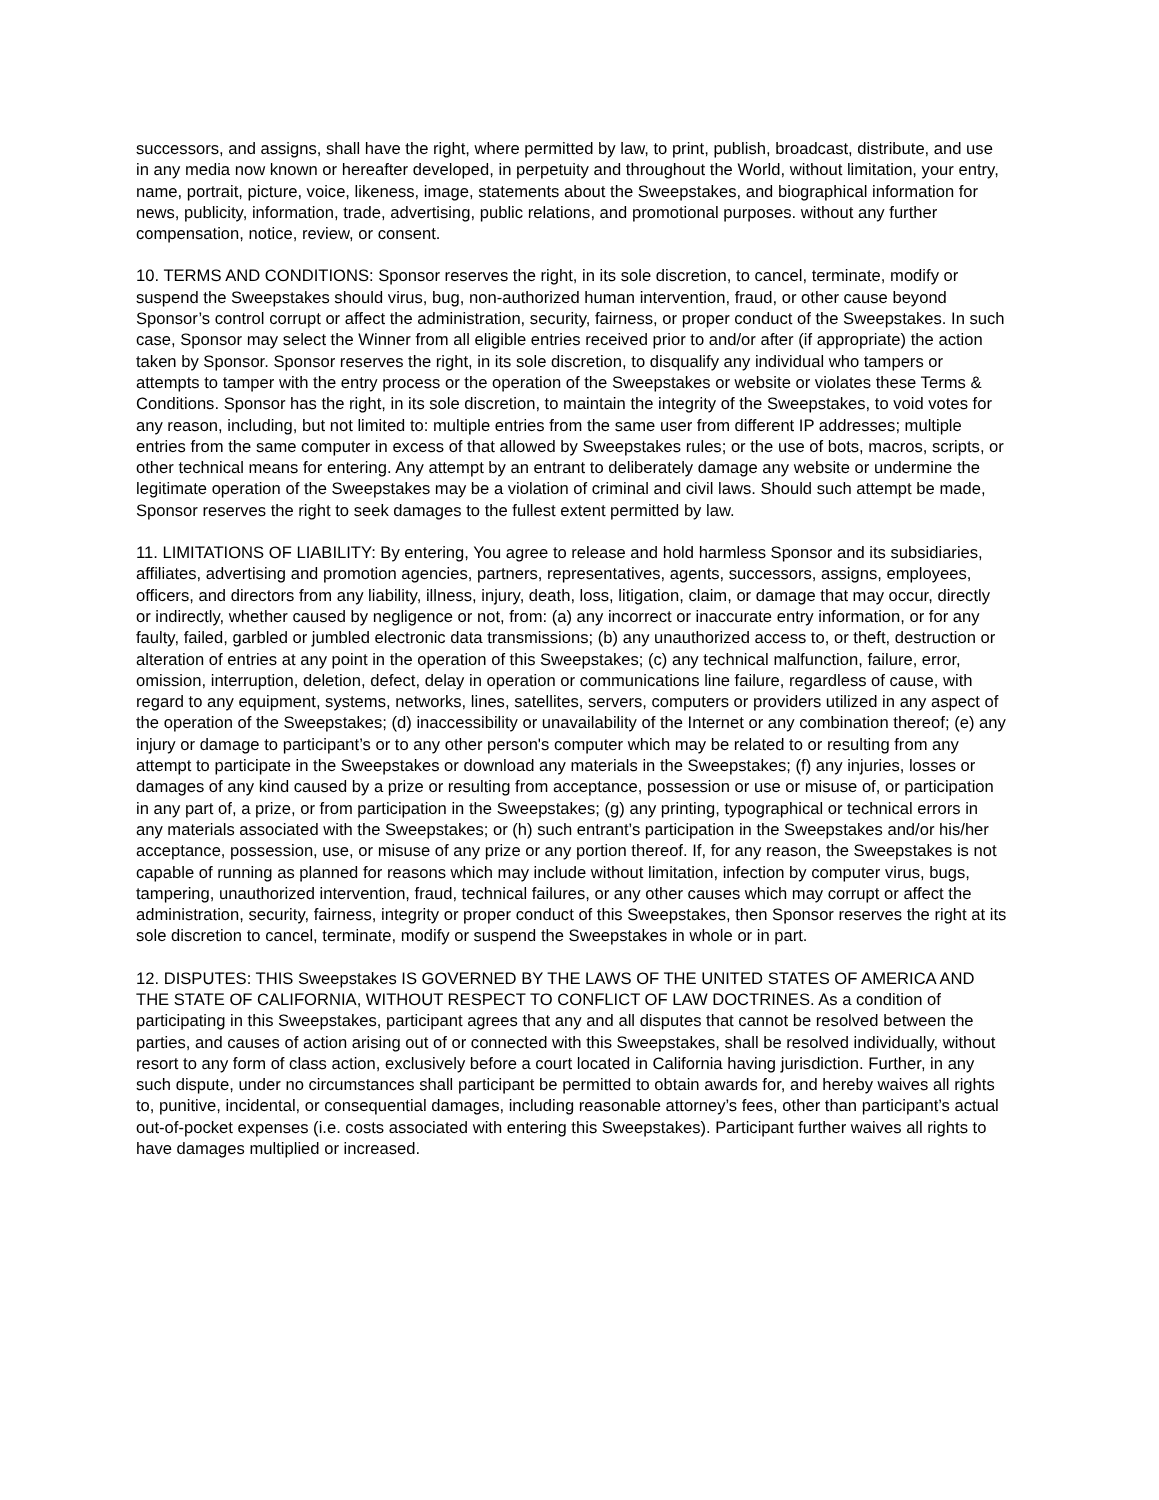successors, and assigns, shall have the right, where permitted by law, to print, publish, broadcast, distribute, and use in any media now known or hereafter developed, in perpetuity and throughout the World, without limitation, your entry, name, portrait, picture, voice, likeness, image, statements about the Sweepstakes, and biographical information for news, publicity, information, trade, advertising, public relations, and promotional purposes. without any further compensation, notice, review, or consent.
10. TERMS AND CONDITIONS: Sponsor reserves the right, in its sole discretion, to cancel, terminate, modify or suspend the Sweepstakes should virus, bug, non-authorized human intervention, fraud, or other cause beyond Sponsor’s control corrupt or affect the administration, security, fairness, or proper conduct of the Sweepstakes. In such case, Sponsor may select the Winner from all eligible entries received prior to and/or after (if appropriate) the action taken by Sponsor. Sponsor reserves the right, in its sole discretion, to disqualify any individual who tampers or attempts to tamper with the entry process or the operation of the Sweepstakes or website or violates these Terms & Conditions. Sponsor has the right, in its sole discretion, to maintain the integrity of the Sweepstakes, to void votes for any reason, including, but not limited to: multiple entries from the same user from different IP addresses; multiple entries from the same computer in excess of that allowed by Sweepstakes rules; or the use of bots, macros, scripts, or other technical means for entering. Any attempt by an entrant to deliberately damage any website or undermine the legitimate operation of the Sweepstakes may be a violation of criminal and civil laws. Should such attempt be made, Sponsor reserves the right to seek damages to the fullest extent permitted by law.
11. LIMITATIONS OF LIABILITY: By entering, You agree to release and hold harmless Sponsor and its subsidiaries, affiliates, advertising and promotion agencies, partners, representatives, agents, successors, assigns, employees, officers, and directors from any liability, illness, injury, death, loss, litigation, claim, or damage that may occur, directly or indirectly, whether caused by negligence or not, from: (a) any incorrect or inaccurate entry information, or for any faulty, failed, garbled or jumbled electronic data transmissions; (b) any unauthorized access to, or theft, destruction or alteration of entries at any point in the operation of this Sweepstakes; (c) any technical malfunction, failure, error, omission, interruption, deletion, defect, delay in operation or communications line failure, regardless of cause, with regard to any equipment, systems, networks, lines, satellites, servers, computers or providers utilized in any aspect of the operation of the Sweepstakes; (d) inaccessibility or unavailability of the Internet or any combination thereof; (e) any injury or damage to participant’s or to any other person's computer which may be related to or resulting from any attempt to participate in the Sweepstakes or download any materials in the Sweepstakes; (f) any injuries, losses or damages of any kind caused by a prize or resulting from acceptance, possession or use or misuse of, or participation in any part of, a prize, or from participation in the Sweepstakes; (g) any printing, typographical or technical errors in any materials associated with the Sweepstakes; or (h) such entrant’s participation in the Sweepstakes and/or his/her acceptance, possession, use, or misuse of any prize or any portion thereof. If, for any reason, the Sweepstakes is not capable of running as planned for reasons which may include without limitation, infection by computer virus, bugs, tampering, unauthorized intervention, fraud, technical failures, or any other causes which may corrupt or affect the administration, security, fairness, integrity or proper conduct of this Sweepstakes, then Sponsor reserves the right at its sole discretion to cancel, terminate, modify or suspend the Sweepstakes in whole or in part.
12. DISPUTES: THIS Sweepstakes IS GOVERNED BY THE LAWS OF THE UNITED STATES OF AMERICA AND THE STATE OF CALIFORNIA, WITHOUT RESPECT TO CONFLICT OF LAW DOCTRINES. As a condition of participating in this Sweepstakes, participant agrees that any and all disputes that cannot be resolved between the parties, and causes of action arising out of or connected with this Sweepstakes, shall be resolved individually, without resort to any form of class action, exclusively before a court located in California having jurisdiction. Further, in any such dispute, under no circumstances shall participant be permitted to obtain awards for, and hereby waives all rights to, punitive, incidental, or consequential damages, including reasonable attorney’s fees, other than participant’s actual out-of-pocket expenses (i.e. costs associated with entering this Sweepstakes). Participant further waives all rights to have damages multiplied or increased.